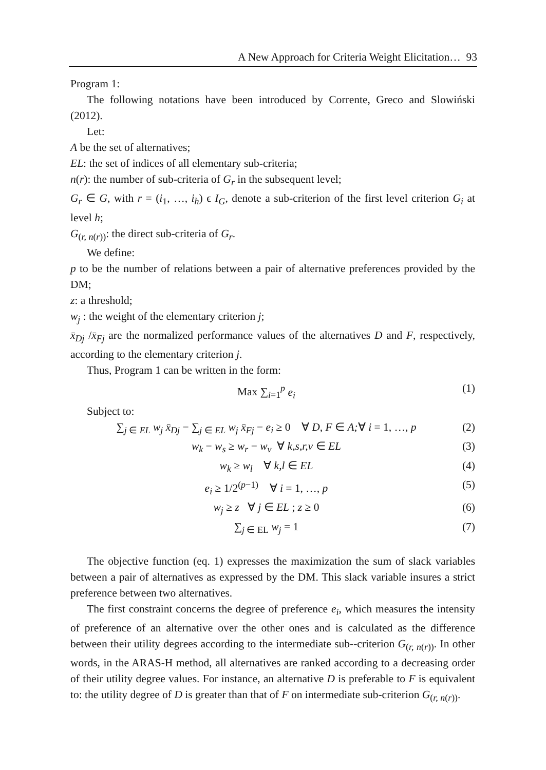A New Approach for Criteria Weight Elicitation… 93
Program 1:
The following notations have been introduced by Corrente, Greco and Slowiński (2012).
Let:
A be the set of alternatives;
EL: the set of indices of all elementary sub-criteria;
n(r): the number of sub-criteria of G<sub>r</sub> in the subsequent level;
G<sub>r</sub> ∈ G, with r = (i<sub>1</sub>, …, i<sub>h</sub>) ϵ I<sub>G</sub>, denote a sub-criterion of the first level criterion G<sub>i</sub> at level h;
G<sub>(r, n(r))</sub>: the direct sub-criteria of G<sub>r</sub>.
We define:
p to be the number of relations between a pair of alternative preferences provided by the DM;
z: a threshold;
w<sub>j</sub> : the weight of the elementary criterion j;
x̄<sub>Dj</sub> /x̄<sub>Fj</sub> are the normalized performance values of the alternatives D and F, respectively, according to the elementary criterion j.
Thus, Program 1 can be written in the form:
Max ∑<sub>i=1</sub><sup>p</sup> e<sub>i</sub> (1)
Subject to:
∑<sub>j ∈ EL</sub> w<sub>j</sub> x̄<sub>Dj</sub> − ∑<sub>j ∈ EL</sub> w<sub>j</sub> x̄<sub>Fj</sub> − e<sub>i</sub> ≥ 0 ∀ D, F ∈ A;∀ i = 1, …, p (2)
w<sub>k</sub> − w<sub>s</sub> ≥ w<sub>r</sub> − w<sub>v</sub> ∀ k,s,r,v ∈ EL (3)
w<sub>k</sub> ≥ w<sub>l</sub> ∀ k,l ∈ EL (4)
e<sub>i</sub> ≥ 1/2<sup>(p−1)</sup> ∀ i = 1, …, p (5)
w<sub>j</sub> ≥ z ∀ j ∈ EL ; z ≥ 0 (6)
∑<sub>j ∈ EL</sub> w<sub>j</sub> = 1 (7)
The objective function (eq. 1) expresses the maximization the sum of slack variables between a pair of alternatives as expressed by the DM. This slack variable insures a strict preference between two alternatives.
The first constraint concerns the degree of preference e<sub>i</sub>, which measures the intensity of preference of an alternative over the other ones and is calculated as the difference between their utility degrees according to the intermediate sub--criterion G<sub>(r, n(r))</sub>. In other words, in the ARAS-H method, all alternatives are ranked according to a decreasing order of their utility degree values. For instance, an alternative D is preferable to F is equivalent to: the utility degree of D is greater than that of F on intermediate sub-criterion G<sub>(r, n(r))</sub>.